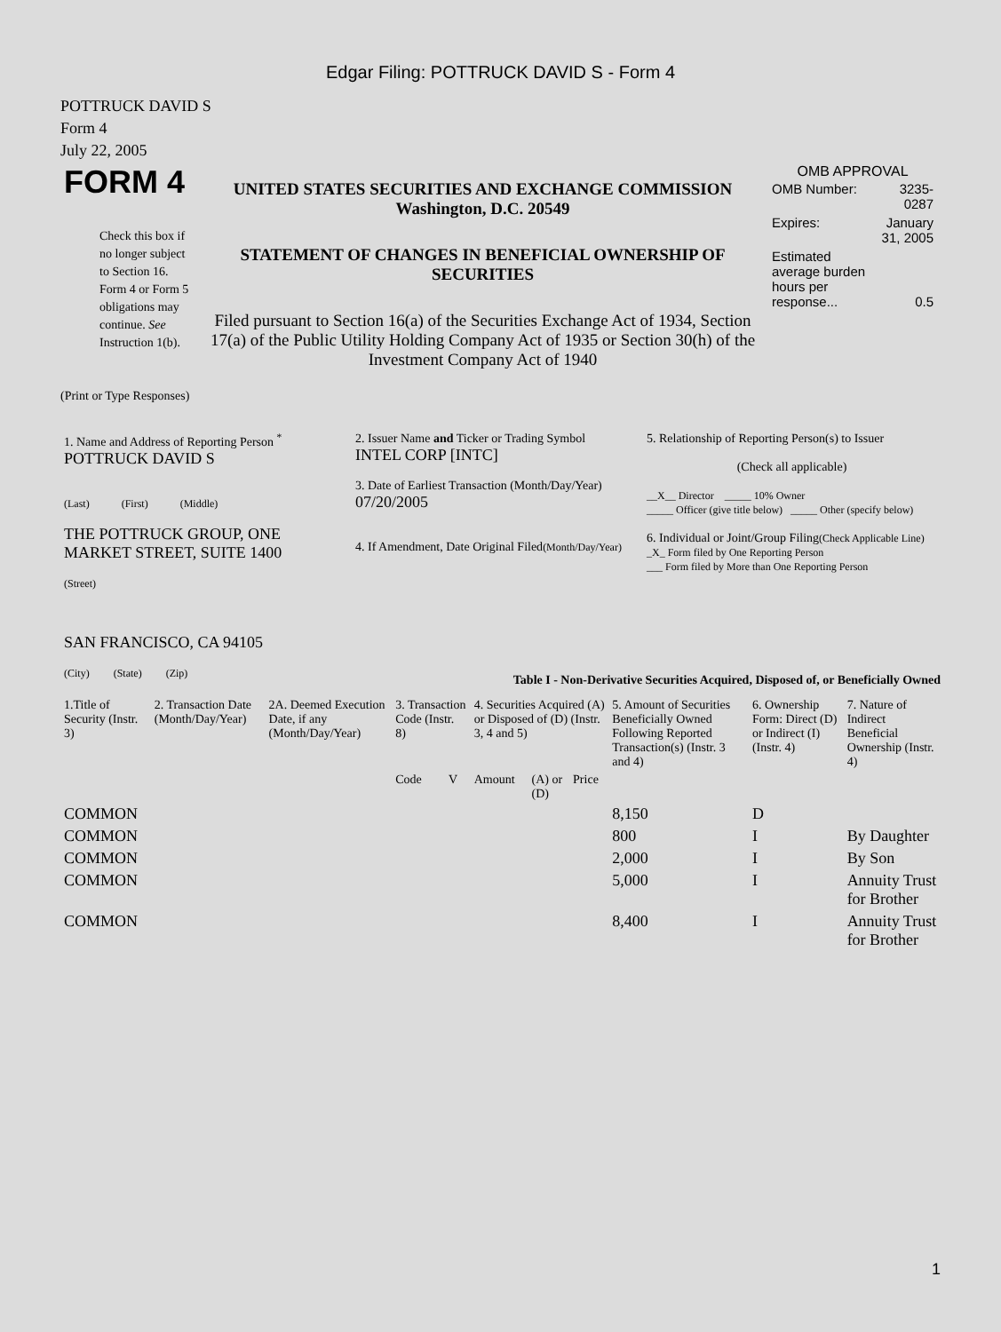Edgar Filing: POTTRUCK DAVID S - Form 4
POTTRUCK DAVID S
Form 4
July 22, 2005
| FORM 4 Check this box if no longer subject to Section 16. Form 4 or Form 5 obligations may continue. See Instruction 1(b). | UNITED STATES SECURITIES AND EXCHANGE COMMISSION Washington, D.C. 20549 STATEMENT OF CHANGES IN BENEFICIAL OWNERSHIP OF SECURITIES Filed pursuant to Section 16(a) of the Securities Exchange Act of 1934, Section 17(a) of the Public Utility Holding Company Act of 1935 or Section 30(h) of the Investment Company Act of 1940 | OMB APPROVAL / OMB Number: / 3235-0287 / / Expires: / January 31, 2005 / / Estimated average burden hours per response... / 0.5 / |
(Print or Type Responses)
| 1. Name and Address of Reporting Person <sup>*</sup> POTTRUCK DAVID S (Last) (First) (Middle) THE POTTRUCK GROUP, ONE MARKET STREET, SUITE 1400 (Street) SAN FRANCISCO, CA 94105 (City) (State) (Zip) | 2. Issuer Name and Ticker or Trading Symbol INTEL CORP [INTC] 3. Date of Earliest Transaction (Month/Day/Year) 07/20/2005 4. If Amendment, Date Original Filed (Month/Day/Year) | 5. Relationship of Reporting Person(s) to Issuer (Check all applicable) __X__ Director _____ 10% Owner _____ Officer (give title below) _____ Other (specify below) 6. Individual or Joint/Group Filing (Check Applicable Line) _X_ Form filed by One Reporting Person ___ Form filed by More than One Reporting Person |
Table I - Non-Derivative Securities Acquired, Disposed of, or Beneficially Owned
| 1.Title of Security (Instr. 3) | 2. Transaction Date (Month/Day/Year) | 2A. Deemed Execution Date, if any (Month/Day/Year) | 3. Transaction Code (Instr. 8) | | 4. Securities Acquired (A) or Disposed of (D) (Instr. 3, 4 and 5) | | | 5. Amount of Securities Beneficially Owned Following Reported Transaction(s) (Instr. 3 and 4) | 6. Ownership Form: Direct (D) or Indirect (I) (Instr. 4) | 7. Nature of Indirect Beneficial Ownership (Instr. 4) |
| --- | --- | --- | --- | --- | --- | --- | --- | --- | --- | --- |
| | | | Code | V | Amount | (A) or (D) | Price | | | |
| COMMON | | | | | | | | 8,150 | D | |
| COMMON | | | | | | | | 800 | I | By Daughter |
| COMMON | | | | | | | | 2,000 | I | By Son |
| COMMON | | | | | | | | 5,000 | I | Annuity Trust for Brother |
| COMMON | | | | | | | | 8,400 | I | Annuity Trust for Brother |
1